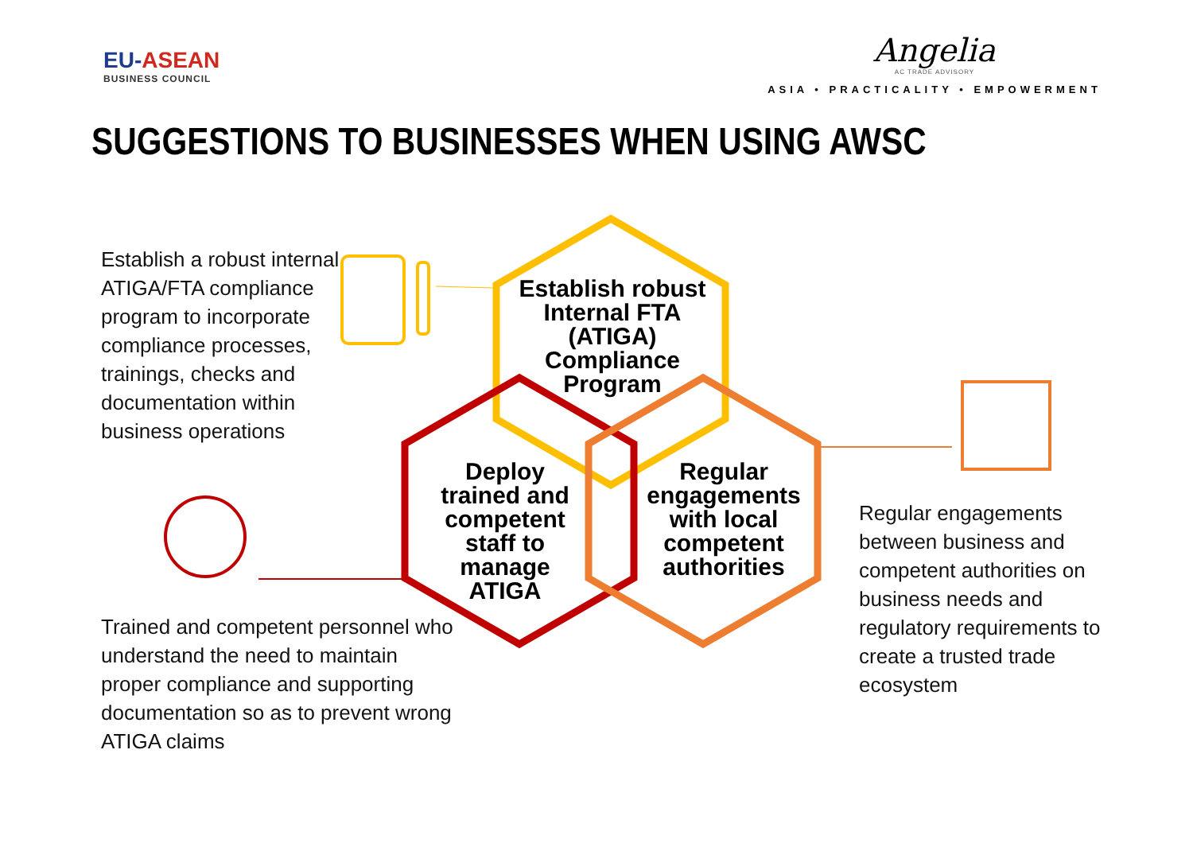EU-ASEAN
BUSINESS COUNCIL
Angelia
AC TRADE ADVISORY
ASIA • PRACTICALITY • EMPOWERMENT
SUGGESTIONS TO BUSINESSES WHEN USING AWSC
Establish robust Internal FTA (ATIGA) Compliance Program
Deploy trained and competent staff to manage ATIGA
Regular engagements with local competent authorities
Establish a robust internal ATIGA/FTA compliance program to incorporate compliance processes, trainings, checks and documentation within business operations
Trained and competent personnel who understand the need to maintain proper compliance and supporting documentation so as to prevent wrong ATIGA claims
Regular engagements between business and competent authorities on business needs and regulatory requirements to create a trusted trade ecosystem